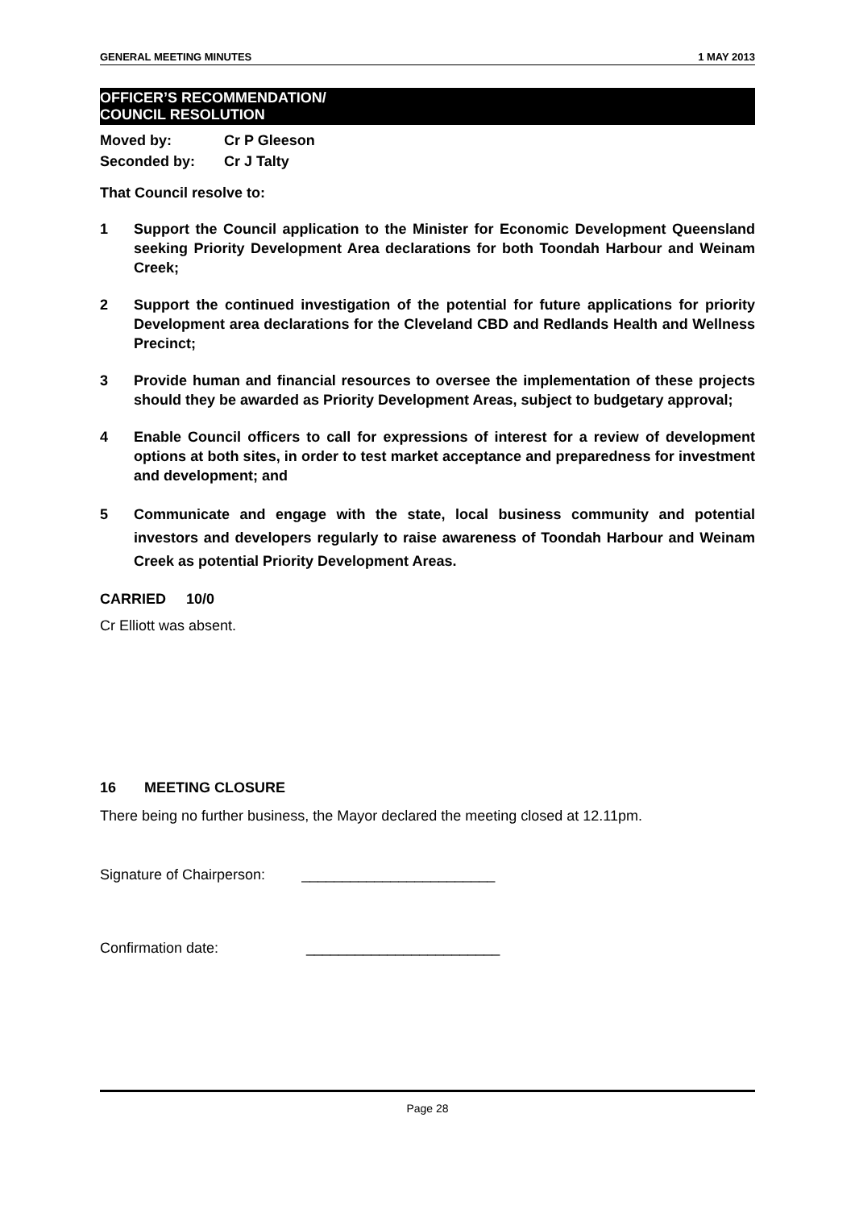GENERAL MEETING MINUTES 1 MAY 2013
OFFICER’S RECOMMENDATION/
COUNCIL RESOLUTION
| Moved by: | Cr P Gleeson |
| Seconded by: | Cr J Talty |
That Council resolve to:
1 Support the Council application to the Minister for Economic Development Queensland seeking Priority Development Area declarations for both Toondah Harbour and Weinam Creek;
2 Support the continued investigation of the potential for future applications for priority Development area declarations for the Cleveland CBD and Redlands Health and Wellness Precinct;
3 Provide human and financial resources to oversee the implementation of these projects should they be awarded as Priority Development Areas, subject to budgetary approval;
4 Enable Council officers to call for expressions of interest for a review of development options at both sites, in order to test market acceptance and preparedness for investment and development; and
5 Communicate and engage with the state, local business community and potential investors and developers regularly to raise awareness of Toondah Harbour and Weinam Creek as potential Priority Development Areas.
CARRIED 10/0
Cr Elliott was absent.
16 MEETING CLOSURE
There being no further business, the Mayor declared the meeting closed at 12.11pm.
Signature of Chairperson: ________________________
Confirmation date: ________________________
Page 28